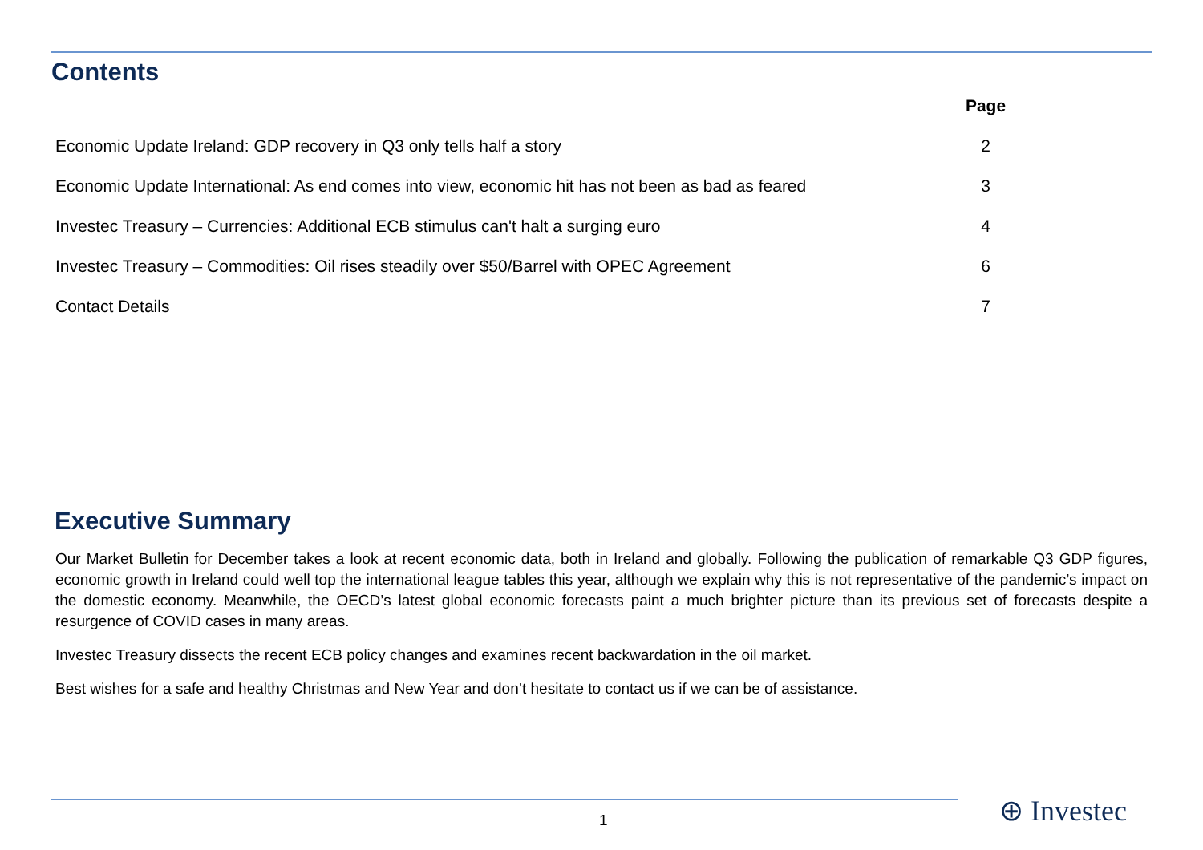Contents
| | Page |
| --- | --- |
| Economic Update Ireland: GDP recovery in Q3 only tells half a story | 2 |
| Economic Update International: As end comes into view, economic hit has not been as bad as feared | 3 |
| Investec Treasury – Currencies: Additional ECB stimulus can't halt a surging euro | 4 |
| Investec Treasury – Commodities: Oil rises steadily over $50/Barrel with OPEC Agreement | 6 |
| Contact Details | 7 |
Executive Summary
Our Market Bulletin for December takes a look at recent economic data, both in Ireland and globally. Following the publication of remarkable Q3 GDP figures, economic growth in Ireland could well top the international league tables this year, although we explain why this is not representative of the pandemic’s impact on the domestic economy. Meanwhile, the OECD’s latest global economic forecasts paint a much brighter picture than its previous set of forecasts despite a resurgence of COVID cases in many areas.
Investec Treasury dissects the recent ECB policy changes and examines recent backwardation in the oil market.
Best wishes for a safe and healthy Christmas and New Year and don’t hesitate to contact us if we can be of assistance.
1 ⊕ Investec